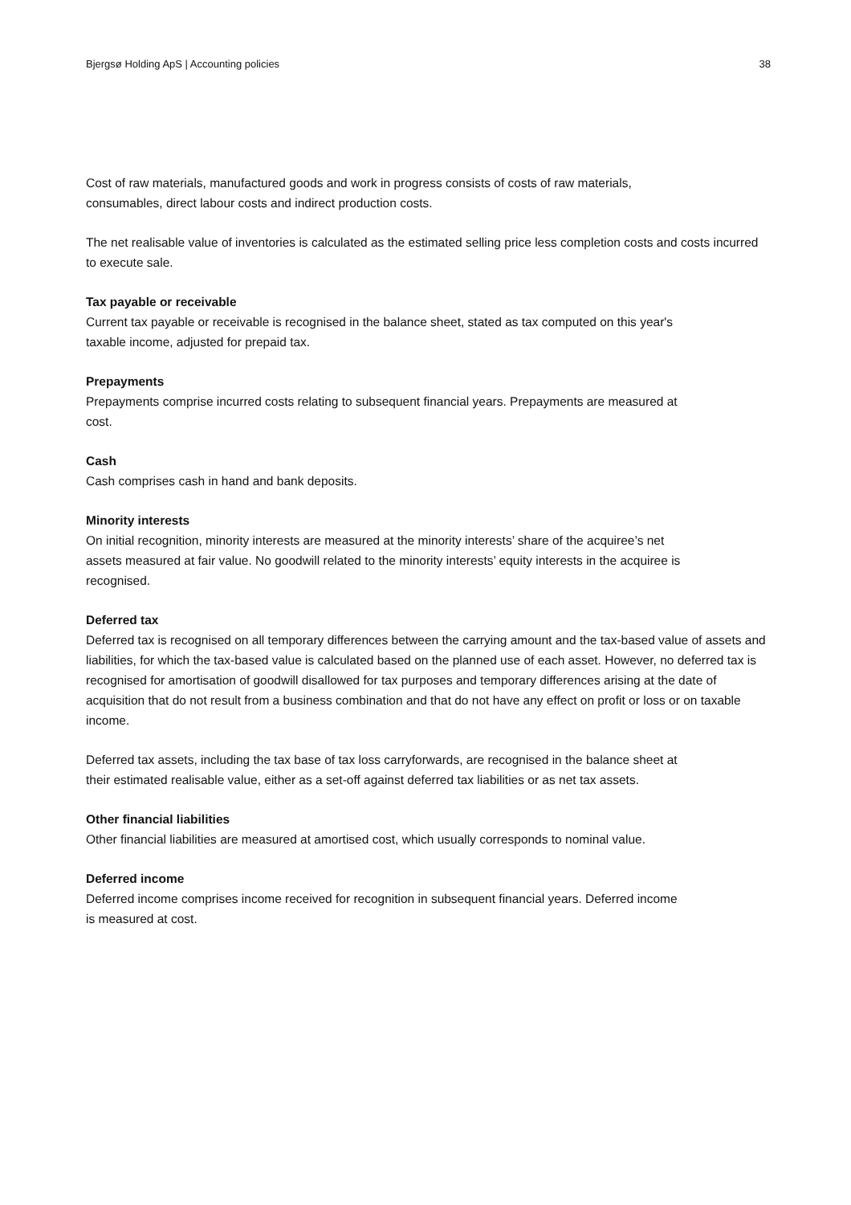Bjergsø Holding ApS | Accounting policies 38
Cost of raw materials, manufactured goods and work in progress consists of costs of raw materials,
consumables, direct labour costs and indirect production costs.
The net realisable value of inventories is calculated as the estimated selling price less completion costs and costs incurred to execute sale.
Tax payable or receivable
Current tax payable or receivable is recognised in the balance sheet, stated as tax computed on this year's
taxable income, adjusted for prepaid tax.
Prepayments
Prepayments comprise incurred costs relating to subsequent financial years. Prepayments are measured at
cost.
Cash
Cash comprises cash in hand and bank deposits.
Minority interests
On initial recognition, minority interests are measured at the minority interests’ share of the acquiree’s net
assets measured at fair value. No goodwill related to the minority interests’ equity interests in the acquiree is
recognised.
Deferred tax
Deferred tax is recognised on all temporary differences between the carrying amount and the tax-based value of assets and liabilities, for which the tax-based value is calculated based on the planned use of each asset. However, no deferred tax is recognised for amortisation of goodwill disallowed for tax purposes and temporary differences arising at the date of acquisition that do not result from a business combination and that do not have any effect on profit or loss or on taxable income.
Deferred tax assets, including the tax base of tax loss carryforwards, are recognised in the balance sheet at
their estimated realisable value, either as a set-off against deferred tax liabilities or as net tax assets.
Other financial liabilities
Other financial liabilities are measured at amortised cost, which usually corresponds to nominal value.
Deferred income
Deferred income comprises income received for recognition in subsequent financial years. Deferred income
is measured at cost.